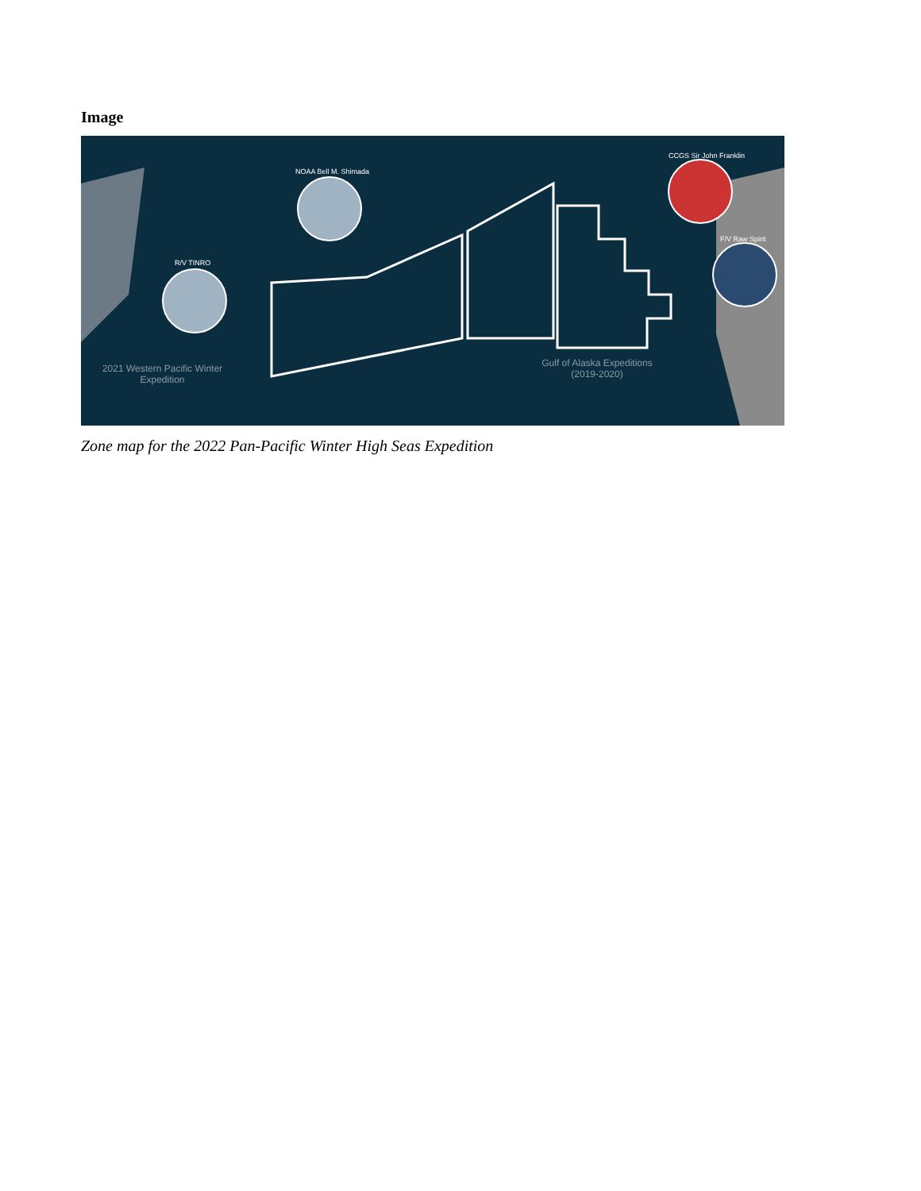Image
2021 Western Pacific Winter Expedition
Gulf of Alaska Expeditions (2019-2020)
NOAA Bell M. Shimada
R/V TINRO
CCGS Sir John Franklin
F/V Raw Spirit
Zone map for the 2022 Pan-Pacific Winter High Seas Expedition